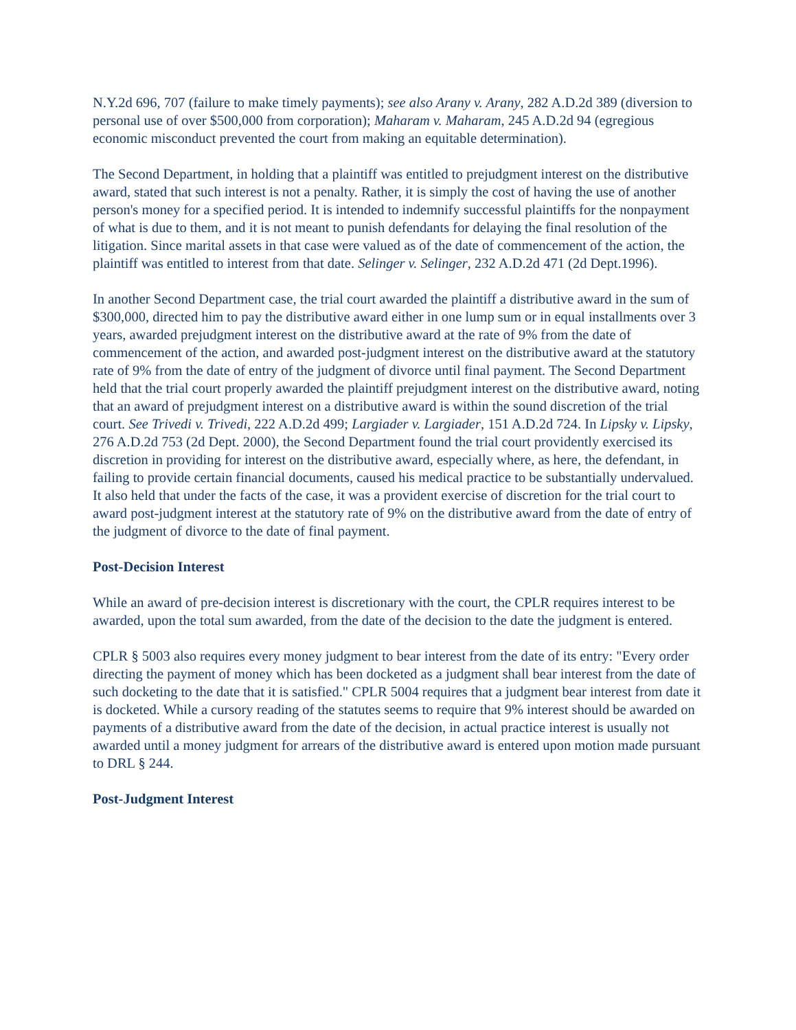N.Y.2d 696, 707 (failure to make timely payments); see also Arany v. Arany, 282 A.D.2d 389 (diversion to personal use of over $500,000 from corporation); Maharam v. Maharam, 245 A.D.2d 94 (egregious economic misconduct prevented the court from making an equitable determination).
The Second Department, in holding that a plaintiff was entitled to prejudgment interest on the distributive award, stated that such interest is not a penalty. Rather, it is simply the cost of having the use of another person's money for a specified period. It is intended to indemnify successful plaintiffs for the nonpayment of what is due to them, and it is not meant to punish defendants for delaying the final resolution of the litigation. Since marital assets in that case were valued as of the date of commencement of the action, the plaintiff was entitled to interest from that date. Selinger v. Selinger, 232 A.D.2d 471 (2d Dept.1996).
In another Second Department case, the trial court awarded the plaintiff a distributive award in the sum of $300,000, directed him to pay the distributive award either in one lump sum or in equal installments over 3 years, awarded prejudgment interest on the distributive award at the rate of 9% from the date of commencement of the action, and awarded post-judgment interest on the distributive award at the statutory rate of 9% from the date of entry of the judgment of divorce until final payment. The Second Department held that the trial court properly awarded the plaintiff prejudgment interest on the distributive award, noting that an award of prejudgment interest on a distributive award is within the sound discretion of the trial court. See Trivedi v. Trivedi, 222 A.D.2d 499; Largiader v. Largiader, 151 A.D.2d 724. In Lipsky v. Lipsky, 276 A.D.2d 753 (2d Dept. 2000), the Second Department found the trial court providently exercised its discretion in providing for interest on the distributive award, especially where, as here, the defendant, in failing to provide certain financial documents, caused his medical practice to be substantially undervalued. It also held that under the facts of the case, it was a provident exercise of discretion for the trial court to award post-judgment interest at the statutory rate of 9% on the distributive award from the date of entry of the judgment of divorce to the date of final payment.
Post-Decision Interest
While an award of pre-decision interest is discretionary with the court, the CPLR requires interest to be awarded, upon the total sum awarded, from the date of the decision to the date the judgment is entered.
CPLR § 5003 also requires every money judgment to bear interest from the date of its entry: "Every order directing the payment of money which has been docketed as a judgment shall bear interest from the date of such docketing to the date that it is satisfied." CPLR 5004 requires that a judgment bear interest from date it is docketed. While a cursory reading of the statutes seems to require that 9% interest should be awarded on payments of a distributive award from the date of the decision, in actual practice interest is usually not awarded until a money judgment for arrears of the distributive award is entered upon motion made pursuant to DRL § 244.
Post-Judgment Interest